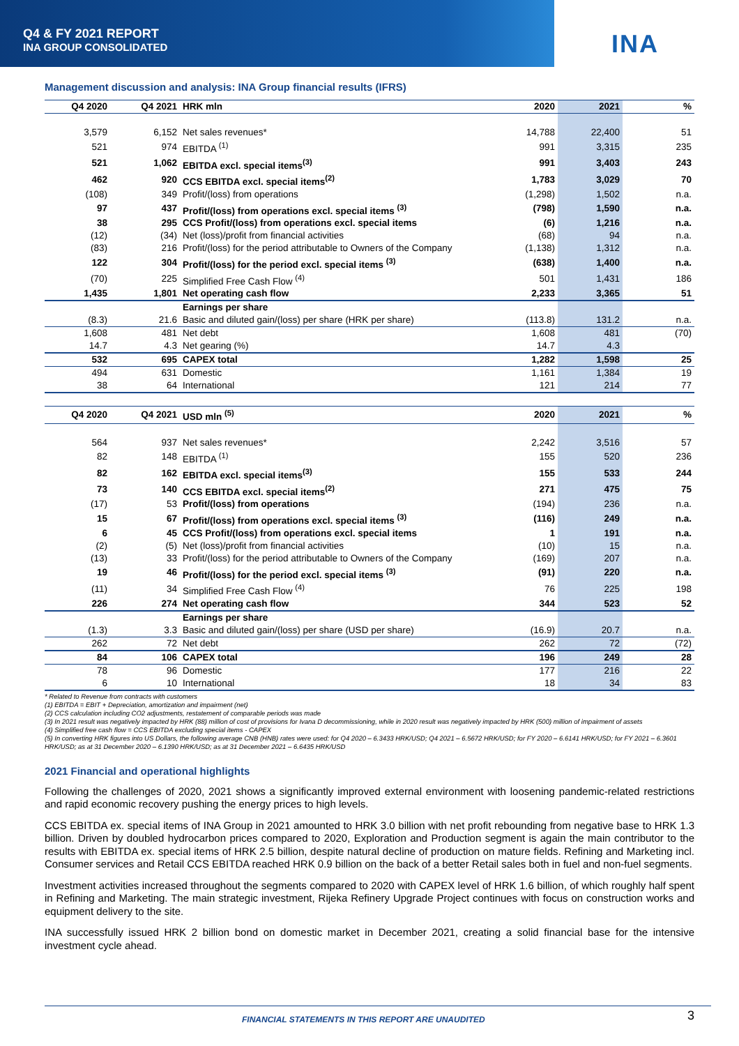Q4 & FY 2021 REPORT
INA GROUP CONSOLIDATED
INA
Management discussion and analysis: INA Group financial results (IFRS)
| Q4 2020 | Q4 2021 | HRK mln | 2020 | 2021 | % |
| --- | --- | --- | --- | --- | --- |
| 3,579 | 6,152 | Net sales revenues* | 14,788 | 22,400 | 51 |
| 521 | 974 | EBITDA <sup>(1)</sup> | 991 | 3,315 | 235 |
| 521 | 1,062 | EBITDA excl. special items<sup>(3)</sup> | 991 | 3,403 | 243 |
| 462 | 920 | CCS EBITDA excl. special items<sup>(2)</sup> | 1,783 | 3,029 | 70 |
| (108) | 349 | Profit/(loss) from operations | (1,298) | 1,502 | n.a. |
| 97 | 437 | Profit/(loss) from operations excl. special items <sup>(3)</sup> | (798) | 1,590 | n.a. |
| 38 | 295 | CCS Profit/(loss) from operations excl. special items | (6) | 1,216 | n.a. |
| (12) | (34) | Net (loss)/profit from financial activities | (68) | 94 | n.a. |
| (83) | 216 | Profit/(loss) for the period attributable to Owners of the Company | (1,138) | 1,312 | n.a. |
| 122 | 304 | Profit/(loss) for the period excl. special items <sup>(3)</sup> | (638) | 1,400 | n.a. |
| (70) | 225 | Simplified Free Cash Flow <sup>(4)</sup> | 501 | 1,431 | 186 |
| 1,435 | 1,801 | Net operating cash flow | 2,233 | 3,365 | 51 |
| | | Earnings per share | | | |
| (8.3) | 21.6 | Basic and diluted gain/(loss) per share (HRK per share) | (113.8) | 131.2 | n.a. |
| 1,608 | 481 | Net debt | 1,608 | 481 | (70) |
| 14.7 | 4.3 | Net gearing (%) | 14.7 | 4.3 | |
| 532 | 695 | CAPEX total | 1,282 | 1,598 | 25 |
| 494 | 631 | Domestic | 1,161 | 1,384 | 19 |
| 38 | 64 | International | 121 | 214 | 77 |
| Q4 2020 | Q4 2021 | USD mln <sup>(5)</sup> | 2020 | 2021 | % |
| --- | --- | --- | --- | --- | --- |
| 564 | 937 | Net sales revenues* | 2,242 | 3,516 | 57 |
| 82 | 148 | EBITDA <sup>(1)</sup> | 155 | 520 | 236 |
| 82 | 162 | EBITDA excl. special items<sup>(3)</sup> | 155 | 533 | 244 |
| 73 | 140 | CCS EBITDA excl. special items<sup>(2)</sup> | 271 | 475 | 75 |
| (17) | 53 | Profit/(loss) from operations | (194) | 236 | n.a. |
| 15 | 67 | Profit/(loss) from operations excl. special items <sup>(3)</sup> | (116) | 249 | n.a. |
| 6 | 45 | CCS Profit/(loss) from operations excl. special items | 1 | 191 | n.a. |
| (2) | (5) | Net (loss)/profit from financial activities | (10) | 15 | n.a. |
| (13) | 33 | Profit/(loss) for the period attributable to Owners of the Company | (169) | 207 | n.a. |
| 19 | 46 | Profit/(loss) for the period excl. special items <sup>(3)</sup> | (91) | 220 | n.a. |
| (11) | 34 | Simplified Free Cash Flow <sup>(4)</sup> | 76 | 225 | 198 |
| 226 | 274 | Net operating cash flow | 344 | 523 | 52 |
| | | Earnings per share | | | |
| (1.3) | 3.3 | Basic and diluted gain/(loss) per share (USD per share) | (16.9) | 20.7 | n.a. |
| 262 | 72 | Net debt | 262 | 72 | (72) |
| 84 | 106 | CAPEX total | 196 | 249 | 28 |
| 78 | 96 | Domestic | 177 | 216 | 22 |
| 6 | 10 | International | 18 | 34 | 83 |
* Related to Revenue from contracts with customers
(1) EBITDA = EBIT + Depreciation, amortization and impairment (net)
(2) CCS calculation including CO2 adjustments, restatement of comparable periods was made
(3) In 2021 result was negatively impacted by HRK (88) million of cost of provisions for Ivana D decommissioning, while in 2020 result was negatively impacted by HRK (500) million of impairment of assets
(4) Simplified free cash flow = CCS EBITDA excluding special items - CAPEX
(5) In converting HRK figures into US Dollars, the following average CNB (HNB) rates were used: for Q4 2020 – 6.3433 HRK/USD; Q4 2021 – 6.5672 HRK/USD; for FY 2020 – 6.6141 HRK/USD; for FY 2021 – 6.3601 HRK/USD; as at 31 December 2020 – 6.1390 HRK/USD; as at 31 December 2021 – 6.6435 HRK/USD
2021 Financial and operational highlights
Following the challenges of 2020, 2021 shows a significantly improved external environment with loosening pandemic-related restrictions and rapid economic recovery pushing the energy prices to high levels.
CCS EBITDA ex. special items of INA Group in 2021 amounted to HRK 3.0 billion with net profit rebounding from negative base to HRK 1.3 billion. Driven by doubled hydrocarbon prices compared to 2020, Exploration and Production segment is again the main contributor to the results with EBITDA ex. special items of HRK 2.5 billion, despite natural decline of production on mature fields. Refining and Marketing incl. Consumer services and Retail CCS EBITDA reached HRK 0.9 billion on the back of a better Retail sales both in fuel and non-fuel segments.
Investment activities increased throughout the segments compared to 2020 with CAPEX level of HRK 1.6 billion, of which roughly half spent in Refining and Marketing. The main strategic investment, Rijeka Refinery Upgrade Project continues with focus on construction works and equipment delivery to the site.
INA successfully issued HRK 2 billion bond on domestic market in December 2021, creating a solid financial base for the intensive investment cycle ahead.
FINANCIAL STATEMENTS IN THIS REPORT ARE UNAUDITED
3